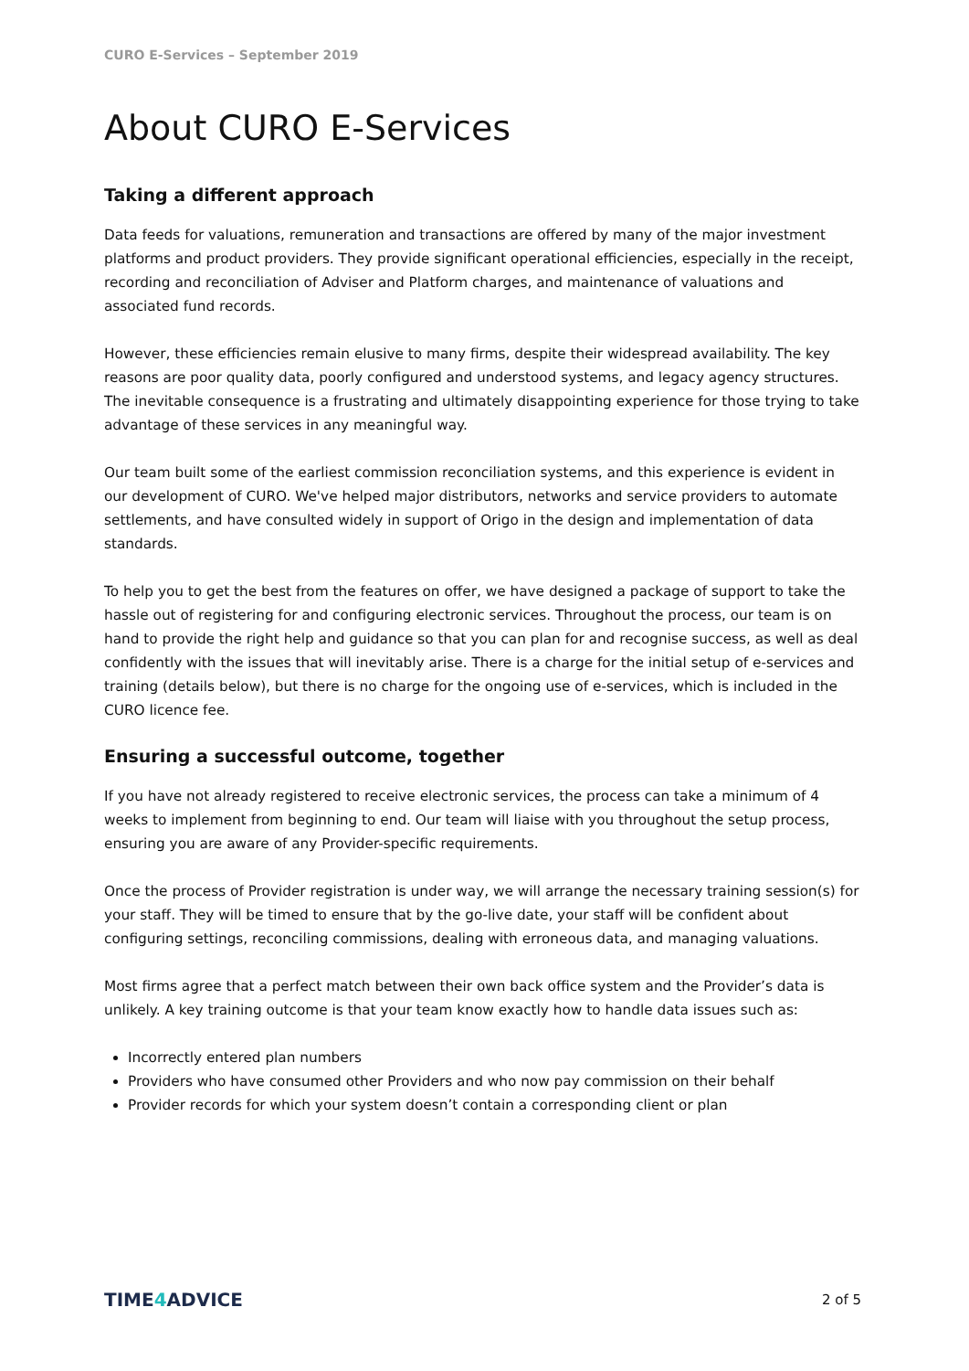CURO E-Services – September 2019
About CURO E-Services
Taking a different approach
Data feeds for valuations, remuneration and transactions are offered by many of the major investment platforms and product providers. They provide significant operational efficiencies, especially in the receipt, recording and reconciliation of Adviser and Platform charges, and maintenance of valuations and associated fund records.
However, these efficiencies remain elusive to many firms, despite their widespread availability. The key reasons are poor quality data, poorly configured and understood systems, and legacy agency structures. The inevitable consequence is a frustrating and ultimately disappointing experience for those trying to take advantage of these services in any meaningful way.
Our team built some of the earliest commission reconciliation systems, and this experience is evident in our development of CURO. We've helped major distributors, networks and service providers to automate settlements, and have consulted widely in support of Origo in the design and implementation of data standards.
To help you to get the best from the features on offer, we have designed a package of support to take the hassle out of registering for and configuring electronic services. Throughout the process, our team is on hand to provide the right help and guidance so that you can plan for and recognise success, as well as deal confidently with the issues that will inevitably arise. There is a charge for the initial setup of e-services and training (details below), but there is no charge for the ongoing use of e-services, which is included in the CURO licence fee.
Ensuring a successful outcome, together
If you have not already registered to receive electronic services, the process can take a minimum of 4 weeks to implement from beginning to end. Our team will liaise with you throughout the setup process, ensuring you are aware of any Provider-specific requirements.
Once the process of Provider registration is under way, we will arrange the necessary training session(s) for your staff. They will be timed to ensure that by the go-live date, your staff will be confident about configuring settings, reconciling commissions, dealing with erroneous data, and managing valuations.
Most firms agree that a perfect match between their own back office system and the Provider’s data is unlikely. A key training outcome is that your team know exactly how to handle data issues such as:
Incorrectly entered plan numbers
Providers who have consumed other Providers and who now pay commission on their behalf
Provider records for which your system doesn’t contain a corresponding client or plan
TIME4 ADVICE
2 of 5